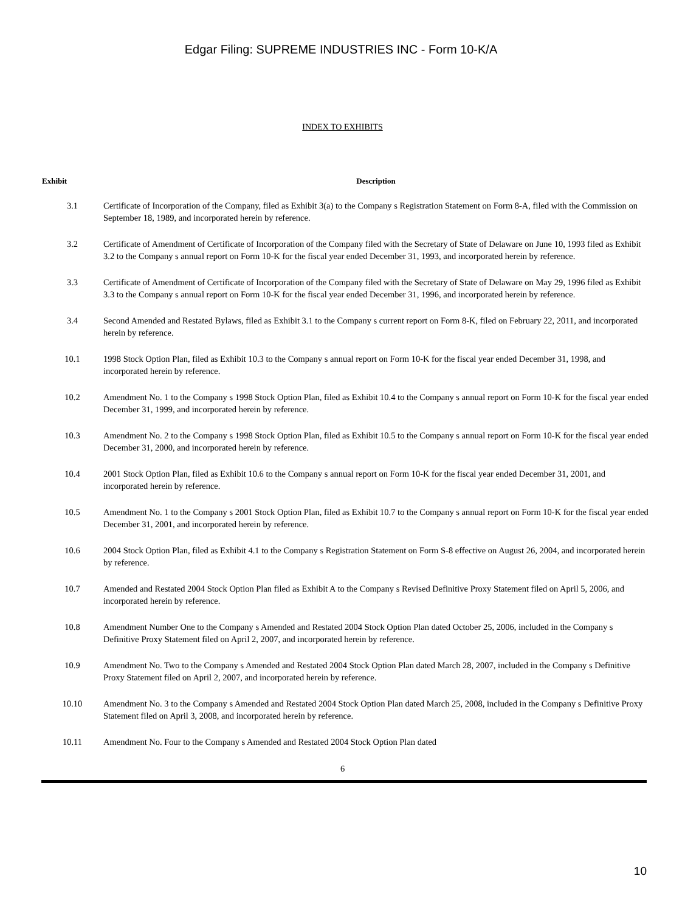Edgar Filing: SUPREME INDUSTRIES INC - Form 10-K/A
INDEX TO EXHIBITS
| Exhibit | Description |
| --- | --- |
| 3.1 | Certificate of Incorporation of the Company, filed as Exhibit 3(a) to the Company s Registration Statement on Form 8-A, filed with the Commission on September 18, 1989, and incorporated herein by reference. |
| 3.2 | Certificate of Amendment of Certificate of Incorporation of the Company filed with the Secretary of State of Delaware on June 10, 1993 filed as Exhibit 3.2 to the Company s annual report on Form 10-K for the fiscal year ended December 31, 1993, and incorporated herein by reference. |
| 3.3 | Certificate of Amendment of Certificate of Incorporation of the Company filed with the Secretary of State of Delaware on May 29, 1996 filed as Exhibit 3.3 to the Company s annual report on Form 10-K for the fiscal year ended December 31, 1996, and incorporated herein by reference. |
| 3.4 | Second Amended and Restated Bylaws, filed as Exhibit 3.1 to the Company s current report on Form 8-K, filed on February 22, 2011, and incorporated herein by reference. |
| 10.1 | 1998 Stock Option Plan, filed as Exhibit 10.3 to the Company s annual report on Form 10-K for the fiscal year ended December 31, 1998, and incorporated herein by reference. |
| 10.2 | Amendment No. 1 to the Company s 1998 Stock Option Plan, filed as Exhibit 10.4 to the Company s annual report on Form 10-K for the fiscal year ended December 31, 1999, and incorporated herein by reference. |
| 10.3 | Amendment No. 2 to the Company s 1998 Stock Option Plan, filed as Exhibit 10.5 to the Company s annual report on Form 10-K for the fiscal year ended December 31, 2000, and incorporated herein by reference. |
| 10.4 | 2001 Stock Option Plan, filed as Exhibit 10.6 to the Company s annual report on Form 10-K for the fiscal year ended December 31, 2001, and incorporated herein by reference. |
| 10.5 | Amendment No. 1 to the Company s 2001 Stock Option Plan, filed as Exhibit 10.7 to the Company s annual report on Form 10-K for the fiscal year ended December 31, 2001, and incorporated herein by reference. |
| 10.6 | 2004 Stock Option Plan, filed as Exhibit 4.1 to the Company s Registration Statement on Form S-8 effective on August 26, 2004, and incorporated herein by reference. |
| 10.7 | Amended and Restated 2004 Stock Option Plan filed as Exhibit A to the Company s Revised Definitive Proxy Statement filed on April 5, 2006, and incorporated herein by reference. |
| 10.8 | Amendment Number One to the Company s Amended and Restated 2004 Stock Option Plan dated October 25, 2006, included in the Company s Definitive Proxy Statement filed on April 2, 2007, and incorporated herein by reference. |
| 10.9 | Amendment No. Two to the Company s Amended and Restated 2004 Stock Option Plan dated March 28, 2007, included in the Company s Definitive Proxy Statement filed on April 2, 2007, and incorporated herein by reference. |
| 10.10 | Amendment No. 3 to the Company s Amended and Restated 2004 Stock Option Plan dated March 25, 2008, included in the Company s Definitive Proxy Statement filed on April 3, 2008, and incorporated herein by reference. |
| 10.11 | Amendment No. Four to the Company s Amended and Restated 2004 Stock Option Plan dated |
6
10